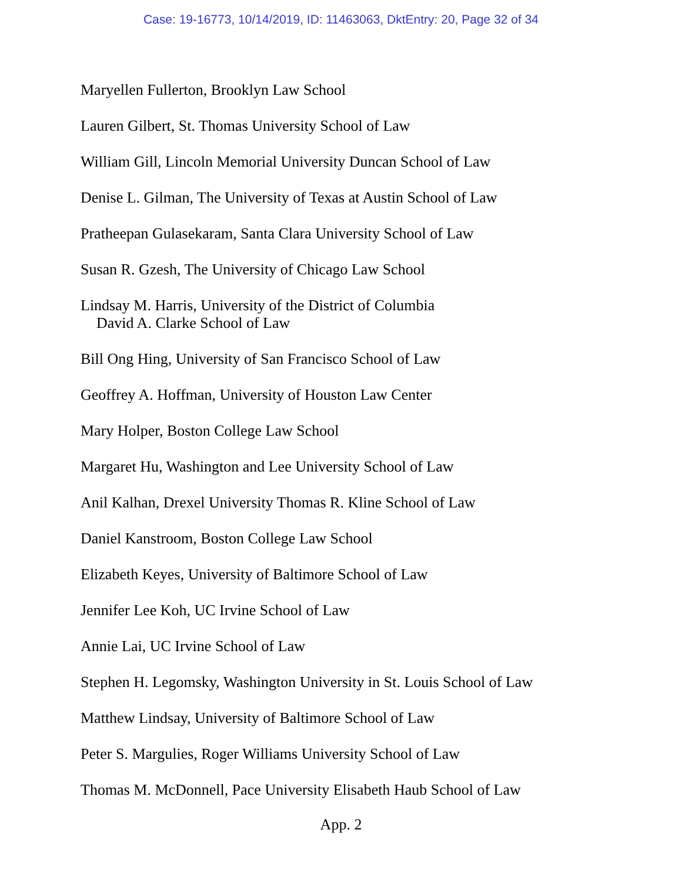Case: 19-16773, 10/14/2019, ID: 11463063, DktEntry: 20, Page 32 of 34
Maryellen Fullerton, Brooklyn Law School
Lauren Gilbert, St. Thomas University School of Law
William Gill, Lincoln Memorial University Duncan School of Law
Denise L. Gilman, The University of Texas at Austin School of Law
Pratheepan Gulasekaram, Santa Clara University School of Law
Susan R. Gzesh, The University of Chicago Law School
Lindsay M. Harris, University of the District of Columbia
David A. Clarke School of Law
Bill Ong Hing, University of San Francisco School of Law
Geoffrey A. Hoffman, University of Houston Law Center
Mary Holper, Boston College Law School
Margaret Hu, Washington and Lee University School of Law
Anil Kalhan, Drexel University Thomas R. Kline School of Law
Daniel Kanstroom, Boston College Law School
Elizabeth Keyes, University of Baltimore School of Law
Jennifer Lee Koh, UC Irvine School of Law
Annie Lai, UC Irvine School of Law
Stephen H. Legomsky, Washington University in St. Louis School of Law
Matthew Lindsay, University of Baltimore School of Law
Peter S. Margulies, Roger Williams University School of Law
Thomas M. McDonnell, Pace University Elisabeth Haub School of Law
App. 2